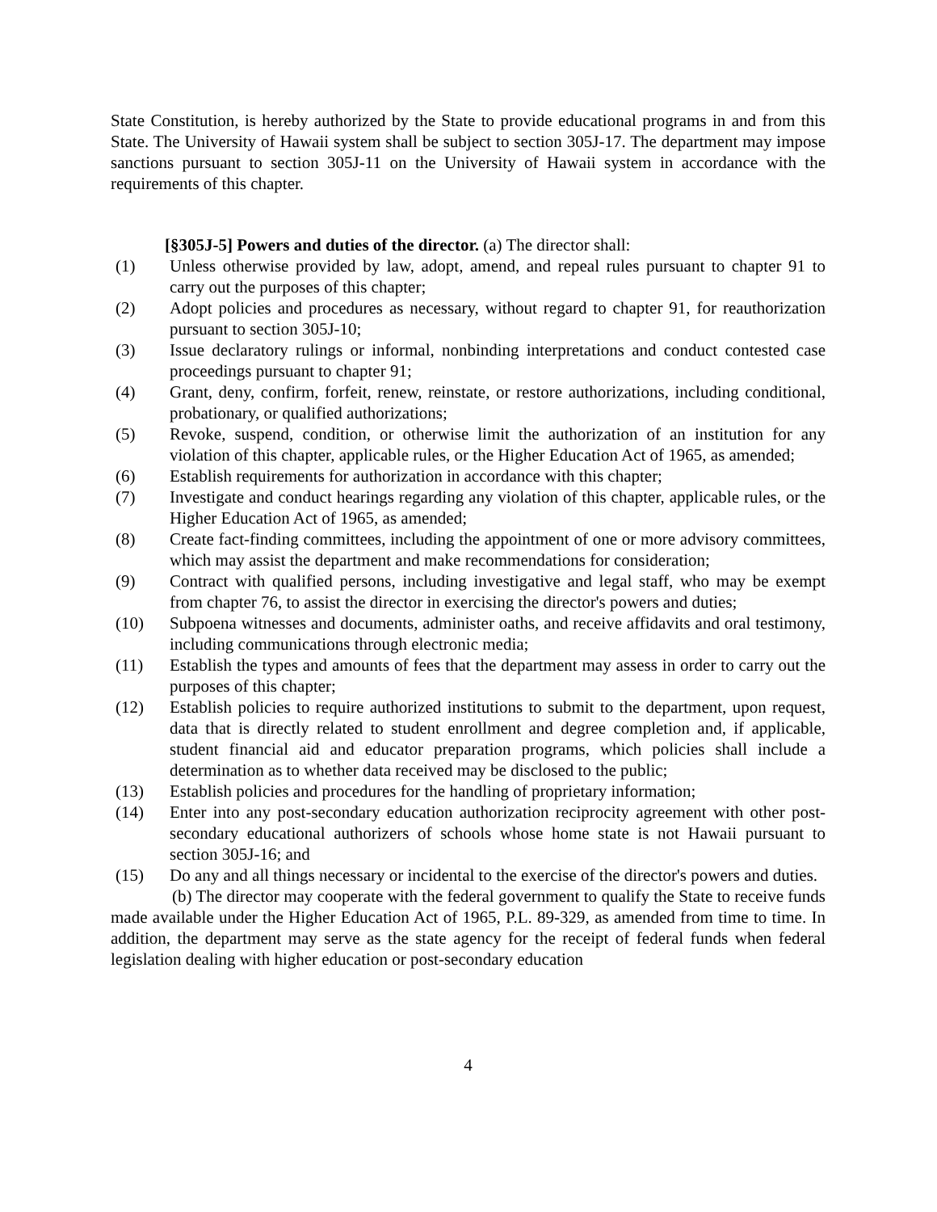State Constitution, is hereby authorized by the State to provide educational programs in and from this State. The University of Hawaii system shall be subject to section 305J-17. The department may impose sanctions pursuant to section 305J-11 on the University of Hawaii system in accordance with the requirements of this chapter.
[§305J-5] Powers and duties of the director. (a) The director shall:
(1) Unless otherwise provided by law, adopt, amend, and repeal rules pursuant to chapter 91 to carry out the purposes of this chapter;
(2) Adopt policies and procedures as necessary, without regard to chapter 91, for reauthorization pursuant to section 305J-10;
(3) Issue declaratory rulings or informal, nonbinding interpretations and conduct contested case proceedings pursuant to chapter 91;
(4) Grant, deny, confirm, forfeit, renew, reinstate, or restore authorizations, including conditional, probationary, or qualified authorizations;
(5) Revoke, suspend, condition, or otherwise limit the authorization of an institution for any violation of this chapter, applicable rules, or the Higher Education Act of 1965, as amended;
(6) Establish requirements for authorization in accordance with this chapter;
(7) Investigate and conduct hearings regarding any violation of this chapter, applicable rules, or the Higher Education Act of 1965, as amended;
(8) Create fact-finding committees, including the appointment of one or more advisory committees, which may assist the department and make recommendations for consideration;
(9) Contract with qualified persons, including investigative and legal staff, who may be exempt from chapter 76, to assist the director in exercising the director's powers and duties;
(10) Subpoena witnesses and documents, administer oaths, and receive affidavits and oral testimony, including communications through electronic media;
(11) Establish the types and amounts of fees that the department may assess in order to carry out the purposes of this chapter;
(12) Establish policies to require authorized institutions to submit to the department, upon request, data that is directly related to student enrollment and degree completion and, if applicable, student financial aid and educator preparation programs, which policies shall include a determination as to whether data received may be disclosed to the public;
(13) Establish policies and procedures for the handling of proprietary information;
(14) Enter into any post-secondary education authorization reciprocity agreement with other post-secondary educational authorizers of schools whose home state is not Hawaii pursuant to section 305J-16; and
(15) Do any and all things necessary or incidental to the exercise of the director's powers and duties.
(b) The director may cooperate with the federal government to qualify the State to receive funds made available under the Higher Education Act of 1965, P.L. 89-329, as amended from time to time. In addition, the department may serve as the state agency for the receipt of federal funds when federal legislation dealing with higher education or post-secondary education
4